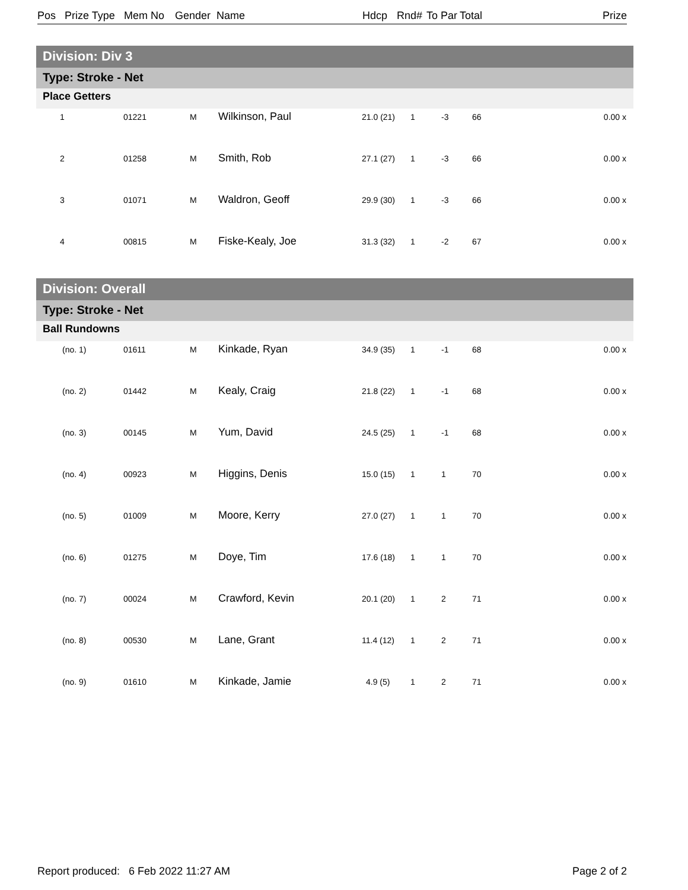| Pos | Prize Type | Mem No | Gender | Name | Hdcp | Rnd# | To Par | Total | Prize |
| --- | --- | --- | --- | --- | --- | --- | --- | --- | --- |
Division: Div 3
Type: Stroke - Net
Place Getters
| 1 | 01221 | M | Wilkinson, Paul | 21.0 (21) | 1 | -3 | 66 | 0.00 x |
| 2 | 01258 | M | Smith, Rob | 27.1 (27) | 1 | -3 | 66 | 0.00 x |
| 3 | 01071 | M | Waldron, Geoff | 29.9 (30) | 1 | -3 | 66 | 0.00 x |
| 4 | 00815 | M | Fiske-Kealy, Joe | 31.3 (32) | 1 | -2 | 67 | 0.00 x |
Division: Overall
Type: Stroke - Net
Ball Rundowns
| (no. 1) | 01611 | M | Kinkade, Ryan | 34.9 (35) | 1 | -1 | 68 | 0.00 x |
| (no. 2) | 01442 | M | Kealy, Craig | 21.8 (22) | 1 | -1 | 68 | 0.00 x |
| (no. 3) | 00145 | M | Yum, David | 24.5 (25) | 1 | -1 | 68 | 0.00 x |
| (no. 4) | 00923 | M | Higgins, Denis | 15.0 (15) | 1 | 1 | 70 | 0.00 x |
| (no. 5) | 01009 | M | Moore, Kerry | 27.0 (27) | 1 | 1 | 70 | 0.00 x |
| (no. 6) | 01275 | M | Doye, Tim | 17.6 (18) | 1 | 1 | 70 | 0.00 x |
| (no. 7) | 00024 | M | Crawford, Kevin | 20.1 (20) | 1 | 2 | 71 | 0.00 x |
| (no. 8) | 00530 | M | Lane, Grant | 11.4 (12) | 1 | 2 | 71 | 0.00 x |
| (no. 9) | 01610 | M | Kinkade, Jamie | 4.9 (5) | 1 | 2 | 71 | 0.00 x |
Report produced: 6 Feb 2022 11:27 AM Page 2 of 2